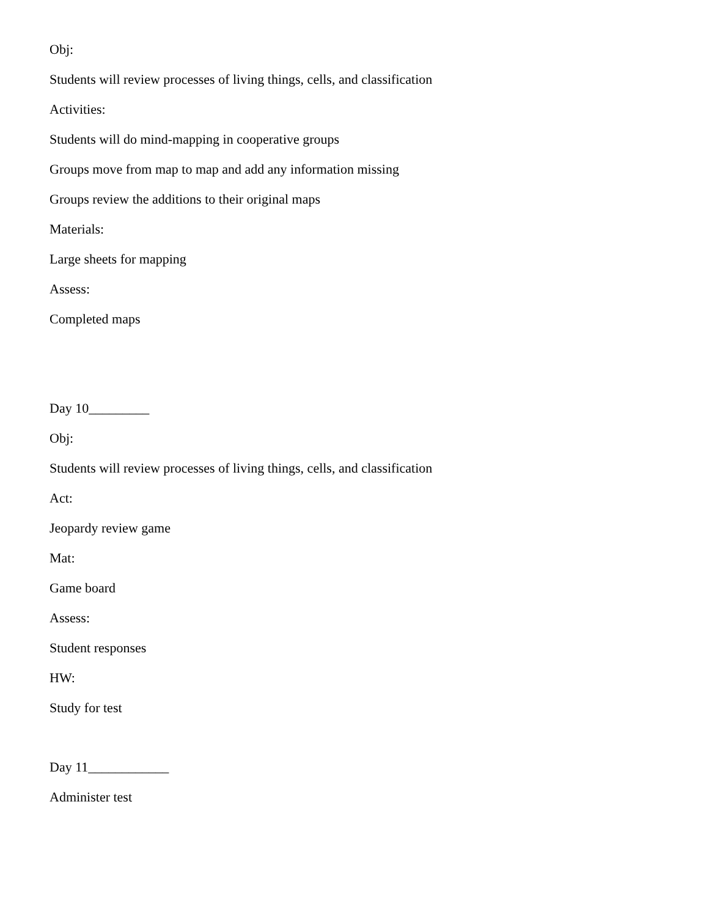Obj:
Students will review processes of living things, cells, and classification
Activities:
Students will do mind-mapping in cooperative groups
Groups move from map to map and add any information missing
Groups review the additions to their original maps
Materials:
Large sheets for mapping
Assess:
Completed maps
Day 10_________
Obj:
Students will review processes of living things, cells, and classification
Act:
Jeopardy review game
Mat:
Game board
Assess:
Student responses
HW:
Study for test
Day 11____________
Administer test